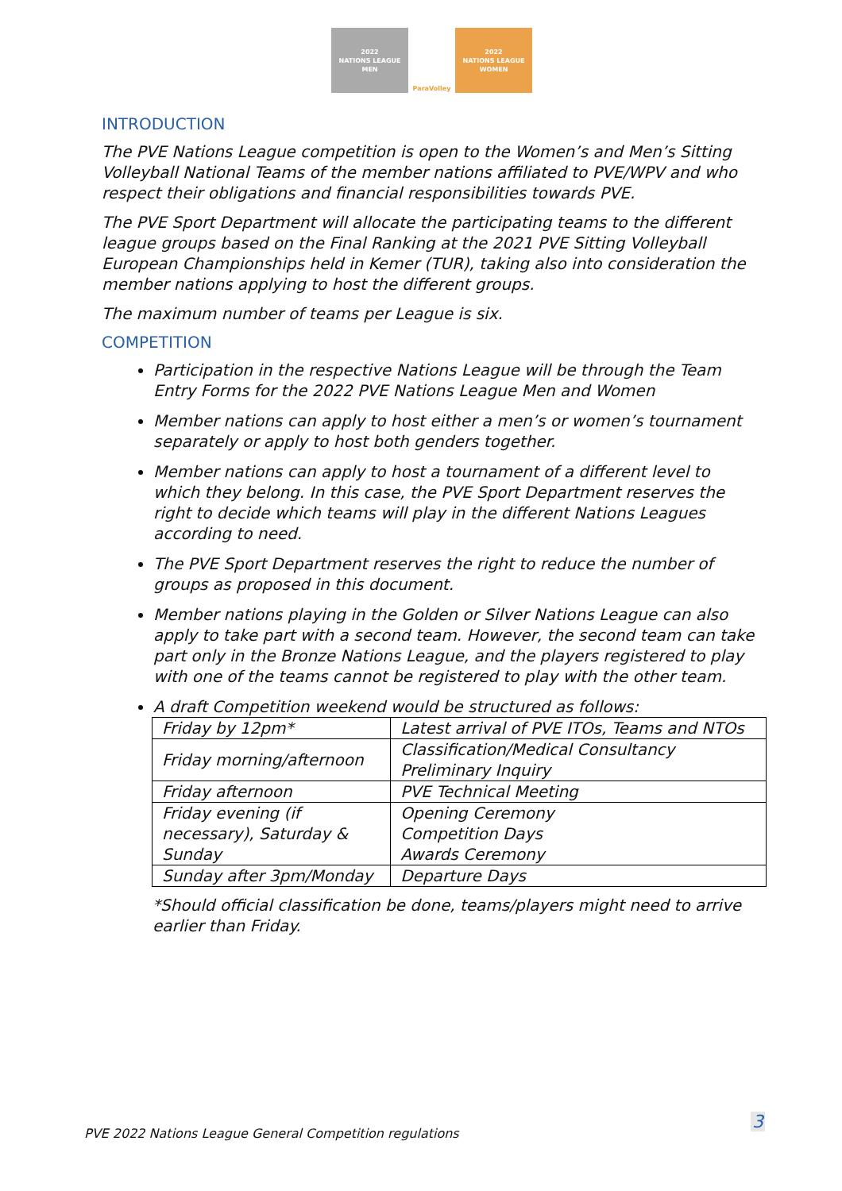2022
NATIONS LEAGUE
MEN
ParaVolley 2022
NATIONS LEAGUE
WOMEN
INTRODUCTION
The PVE Nations League competition is open to the Women’s and Men’s Sitting Volleyball National Teams of the member nations affiliated to PVE/WPV and who respect their obligations and financial responsibilities towards PVE.
The PVE Sport Department will allocate the participating teams to the different league groups based on the Final Ranking at the 2021 PVE Sitting Volleyball European Championships held in Kemer (TUR), taking also into consideration the member nations applying to host the different groups.
The maximum number of teams per League is six.
COMPETITION
Participation in the respective Nations League will be through the Team Entry Forms for the 2022 PVE Nations League Men and Women
Member nations can apply to host either a men’s or women’s tournament separately or apply to host both genders together.
Member nations can apply to host a tournament of a different level to which they belong. In this case, the PVE Sport Department reserves the right to decide which teams will play in the different Nations Leagues according to need.
The PVE Sport Department reserves the right to reduce the number of groups as proposed in this document.
Member nations playing in the Golden or Silver Nations League can also apply to take part with a second team. However, the second team can take part only in the Bronze Nations League, and the players registered to play with one of the teams cannot be registered to play with the other team.
A draft Competition weekend would be structured as follows:
| Friday by 12pm* | Latest arrival of PVE ITOs, Teams and NTOs |
| Friday morning/afternoon | Classification/Medical Consultancy Preliminary Inquiry |
| Friday afternoon | PVE Technical Meeting |
| Friday evening (if necessary), Saturday & Sunday | Opening Ceremony Competition Days Awards Ceremony |
| Sunday after 3pm/Monday | Departure Days |
*Should official classification be done, teams/players might need to arrive earlier than Friday.
PVE 2022 Nations League General Competition regulations
3